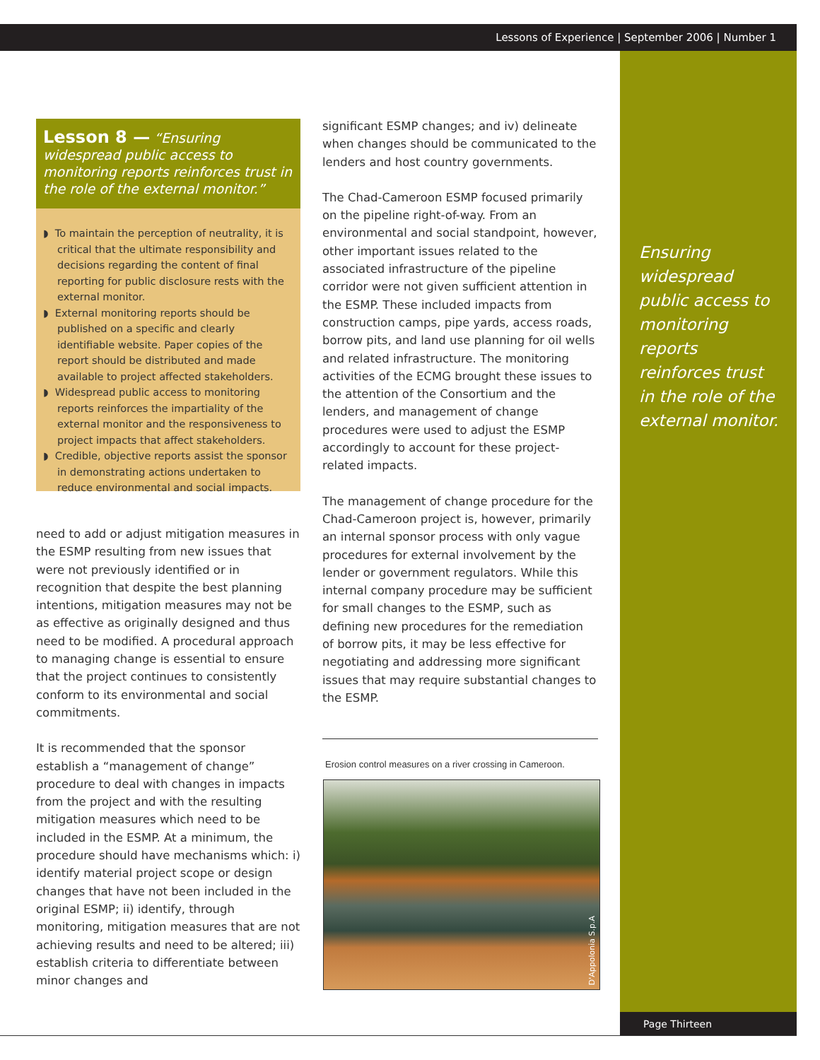Lessons of Experience | September 2006 | Number 1
Ensuring widespread public access to monitoring reports reinforces trust in the role of the external monitor.
Lesson 8 — “Ensuring widespread public access to monitoring reports reinforces trust in the role of the external monitor.”
◗ To maintain the perception of neutrality, it is critical that the ultimate responsibility and decisions regarding the content of final reporting for public disclosure rests with the external monitor.
◗ External monitoring reports should be published on a specific and clearly identifiable website. Paper copies of the report should be distributed and made available to project affected stakeholders.
◗ Widespread public access to monitoring reports reinforces the impartiality of the external monitor and the responsiveness to project impacts that affect stakeholders.
◗ Credible, objective reports assist the sponsor in demonstrating actions undertaken to reduce environmental and social impacts.
need to add or adjust mitigation measures in the ESMP resulting from new issues that were not previously identified or in recognition that despite the best planning intentions, mitigation measures may not be as effective as originally designed and thus need to be modified. A procedural approach to managing change is essential to ensure that the project continues to consistently conform to its environmental and social commitments.
It is recommended that the sponsor establish a “management of change” procedure to deal with changes in impacts from the project and with the resulting mitigation measures which need to be included in the ESMP. At a minimum, the procedure should have mechanisms which: i) identify material project scope or design changes that have not been included in the original ESMP; ii) identify, through monitoring, mitigation measures that are not achieving results and need to be altered; iii) establish criteria to differentiate between minor changes and
significant ESMP changes; and iv) delineate when changes should be communicated to the lenders and host country governments.
The Chad-Cameroon ESMP focused primarily on the pipeline right-of-way. From an environmental and social standpoint, however, other important issues related to the associated infrastructure of the pipeline corridor were not given sufficient attention in the ESMP. These included impacts from construction camps, pipe yards, access roads, borrow pits, and land use planning for oil wells and related infrastructure. The monitoring activities of the ECMG brought these issues to the attention of the Consortium and the lenders, and management of change procedures were used to adjust the ESMP accordingly to account for these project-related impacts.
The management of change procedure for the Chad-Cameroon project is, however, primarily an internal sponsor process with only vague procedures for external involvement by the lender or government regulators. While this internal company procedure may be sufficient for small changes to the ESMP, such as defining new procedures for the remediation of borrow pits, it may be less effective for negotiating and addressing more significant issues that may require substantial changes to the ESMP.
Erosion control measures on a river crossing in Cameroon.
D'Appolonia S.p.A
Page Thirteen